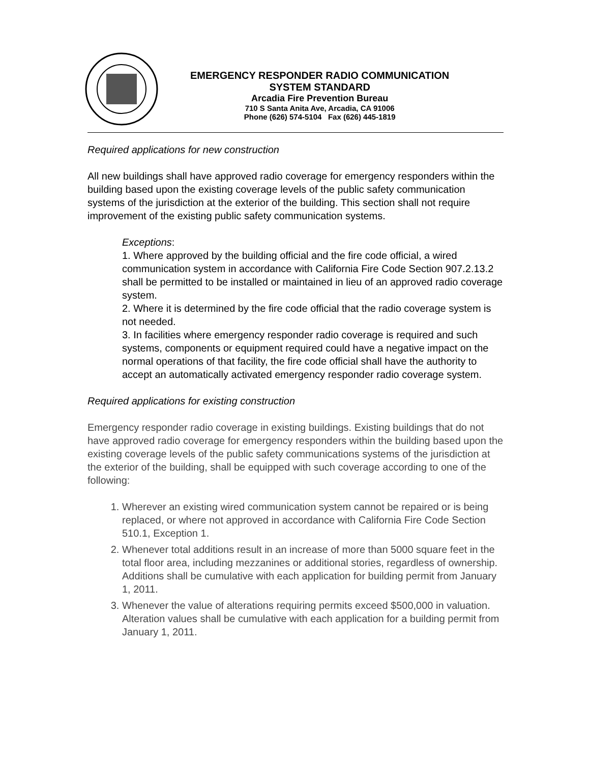EMERGENCY RESPONDER RADIO COMMUNICATION
SYSTEM STANDARD
Arcadia Fire Prevention Bureau
710 S Santa Anita Ave, Arcadia, CA 91006
Phone (626) 574-5104 Fax (626) 445-1819
Required applications for new construction
All new buildings shall have approved radio coverage for emergency responders within the building based upon the existing coverage levels of the public safety communication systems of the jurisdiction at the exterior of the building. This section shall not require improvement of the existing public safety communication systems.
Exceptions:
1. Where approved by the building official and the fire code official, a wired communication system in accordance with California Fire Code Section 907.2.13.2 shall be permitted to be installed or maintained in lieu of an approved radio coverage system.
2. Where it is determined by the fire code official that the radio coverage system is not needed.
3. In facilities where emergency responder radio coverage is required and such systems, components or equipment required could have a negative impact on the normal operations of that facility, the fire code official shall have the authority to accept an automatically activated emergency responder radio coverage system.
Required applications for existing construction
Emergency responder radio coverage in existing buildings. Existing buildings that do not have approved radio coverage for emergency responders within the building based upon the existing coverage levels of the public safety communications systems of the jurisdiction at the exterior of the building, shall be equipped with such coverage according to one of the following:
1. Wherever an existing wired communication system cannot be repaired or is being replaced, or where not approved in accordance with California Fire Code Section 510.1, Exception 1.
2. Whenever total additions result in an increase of more than 5000 square feet in the total floor area, including mezzanines or additional stories, regardless of ownership. Additions shall be cumulative with each application for building permit from January 1, 2011.
3. Whenever the value of alterations requiring permits exceed $500,000 in valuation. Alteration values shall be cumulative with each application for a building permit from January 1, 2011.